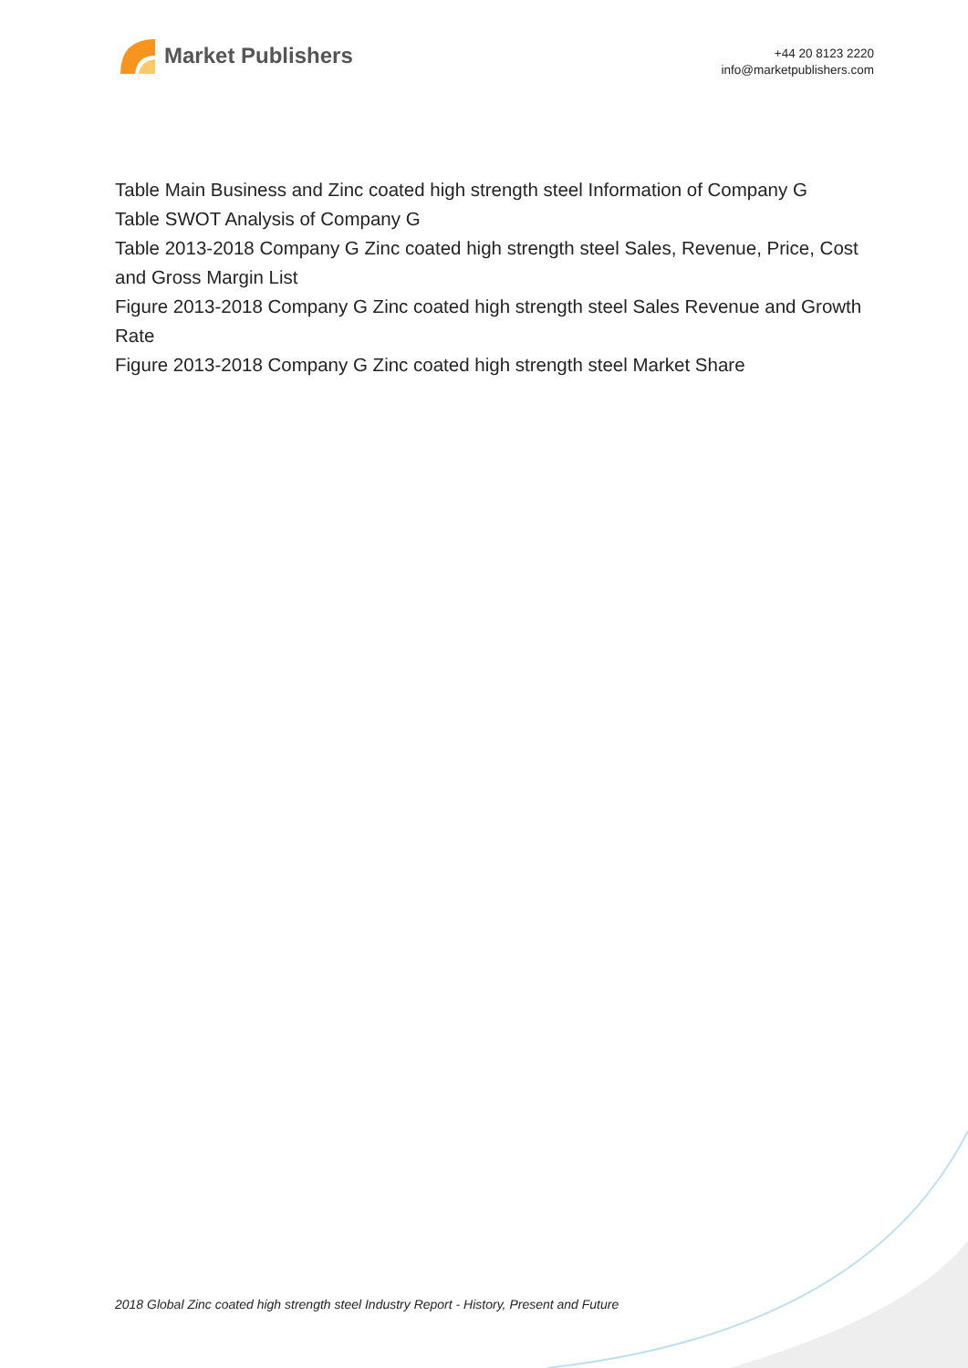Market Publishers
+44 20 8123 2220
info@marketpublishers.com
Table Main Business and Zinc coated high strength steel Information of Company G
Table SWOT Analysis of Company G
Table 2013-2018 Company G Zinc coated high strength steel Sales, Revenue, Price, Cost and Gross Margin List
Figure 2013-2018 Company G Zinc coated high strength steel Sales Revenue and Growth Rate
Figure 2013-2018 Company G Zinc coated high strength steel Market Share
2018 Global Zinc coated high strength steel Industry Report - History, Present and Future